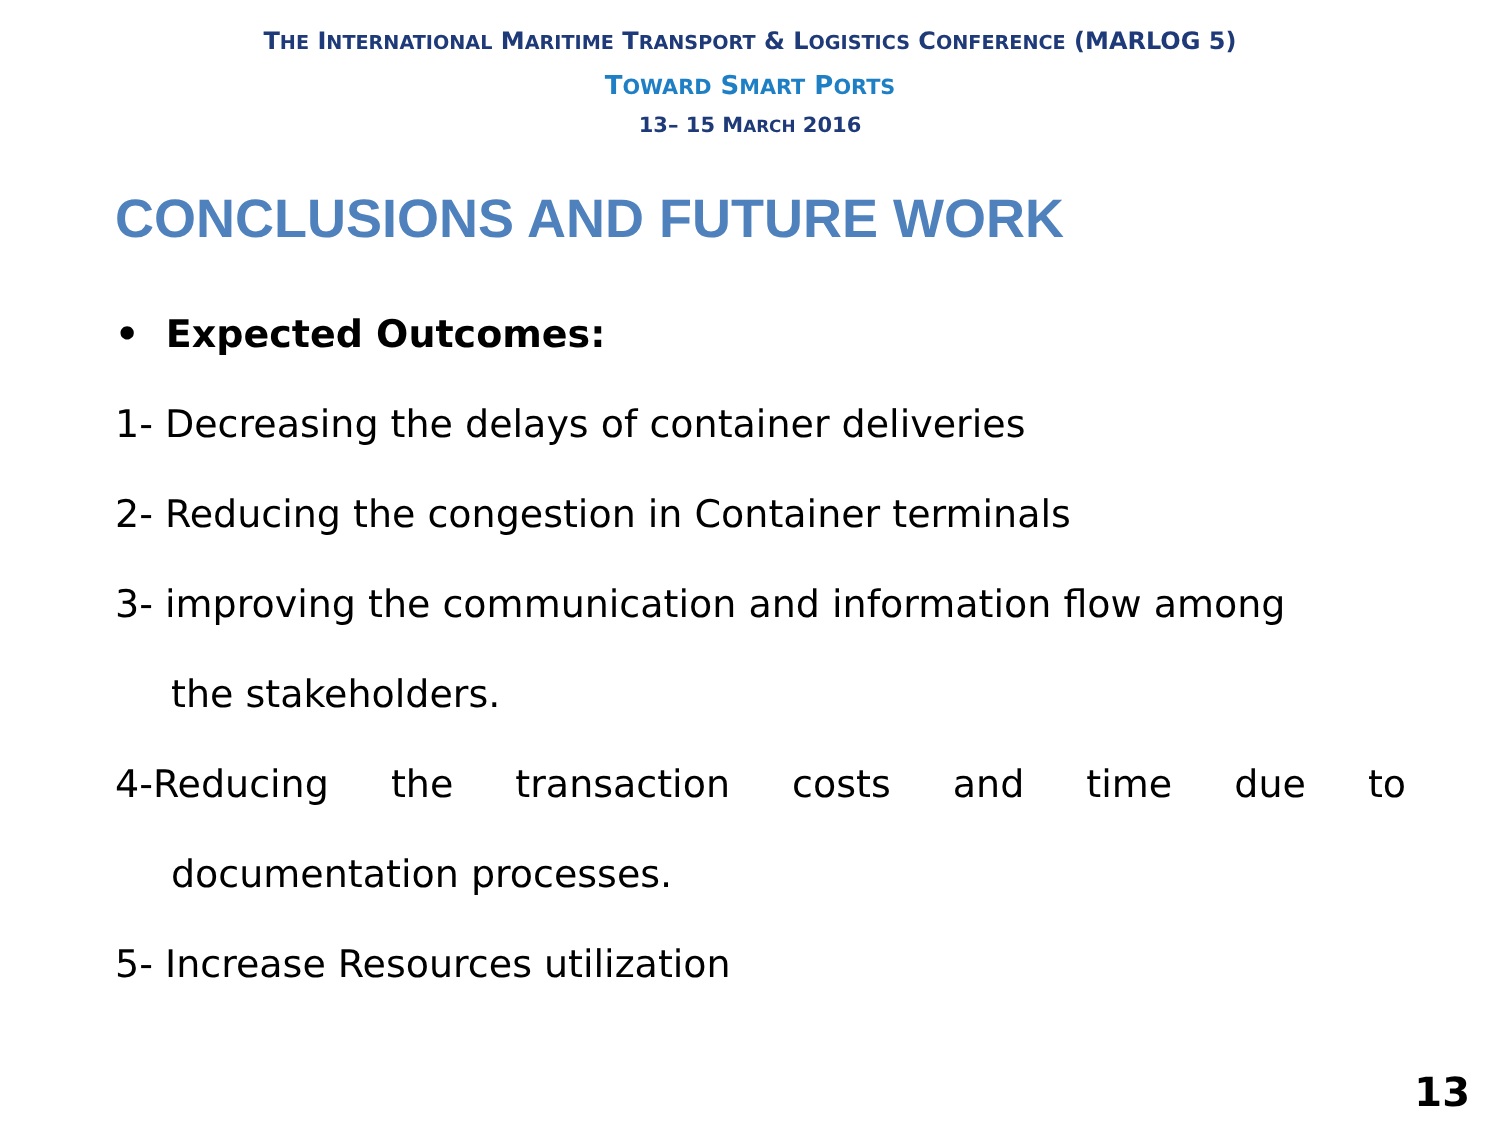THE INTERNATIONAL MARITIME TRANSPORT & LOGISTICS CONFERENCE (MARLOG 5)
TOWARD SMART PORTS
13– 15 MARCH 2016
CONCLUSIONS AND FUTURE WORK
• Expected Outcomes:
1- Decreasing the delays of container deliveries
2- Reducing the congestion in Container terminals
3- improving the communication and information flow among
the stakeholders.
4-Reducing the transaction costs and time due to
documentation processes.
5- Increase Resources utilization
13